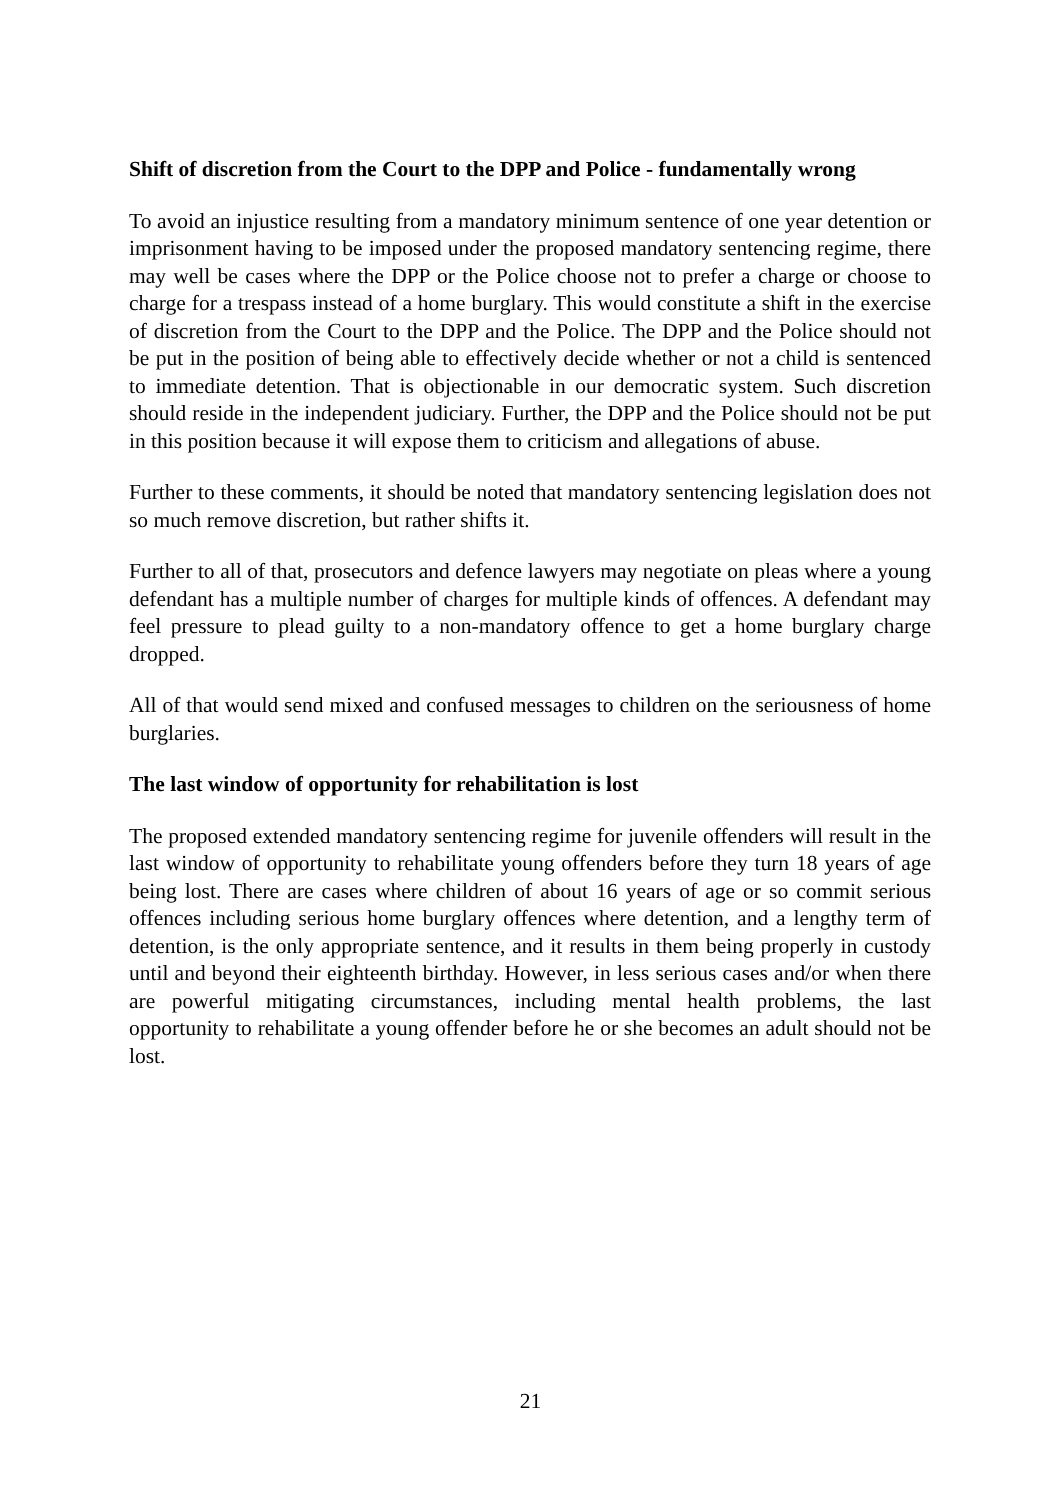Shift of discretion from the Court to the DPP and Police - fundamentally wrong
To avoid an injustice resulting from a mandatory minimum sentence of one year detention or imprisonment having to be imposed under the proposed mandatory sentencing regime, there may well be cases where the DPP or the Police choose not to prefer a charge or choose to charge for a trespass instead of a home burglary. This would constitute a shift in the exercise of discretion from the Court to the DPP and the Police. The DPP and the Police should not be put in the position of being able to effectively decide whether or not a child is sentenced to immediate detention. That is objectionable in our democratic system. Such discretion should reside in the independent judiciary. Further, the DPP and the Police should not be put in this position because it will expose them to criticism and allegations of abuse.
Further to these comments, it should be noted that mandatory sentencing legislation does not so much remove discretion, but rather shifts it.
Further to all of that, prosecutors and defence lawyers may negotiate on pleas where a young defendant has a multiple number of charges for multiple kinds of offences. A defendant may feel pressure to plead guilty to a non-mandatory offence to get a home burglary charge dropped.
All of that would send mixed and confused messages to children on the seriousness of home burglaries.
The last window of opportunity for rehabilitation is lost
The proposed extended mandatory sentencing regime for juvenile offenders will result in the last window of opportunity to rehabilitate young offenders before they turn 18 years of age being lost. There are cases where children of about 16 years of age or so commit serious offences including serious home burglary offences where detention, and a lengthy term of detention, is the only appropriate sentence, and it results in them being properly in custody until and beyond their eighteenth birthday. However, in less serious cases and/or when there are powerful mitigating circumstances, including mental health problems, the last opportunity to rehabilitate a young offender before he or she becomes an adult should not be lost.
21